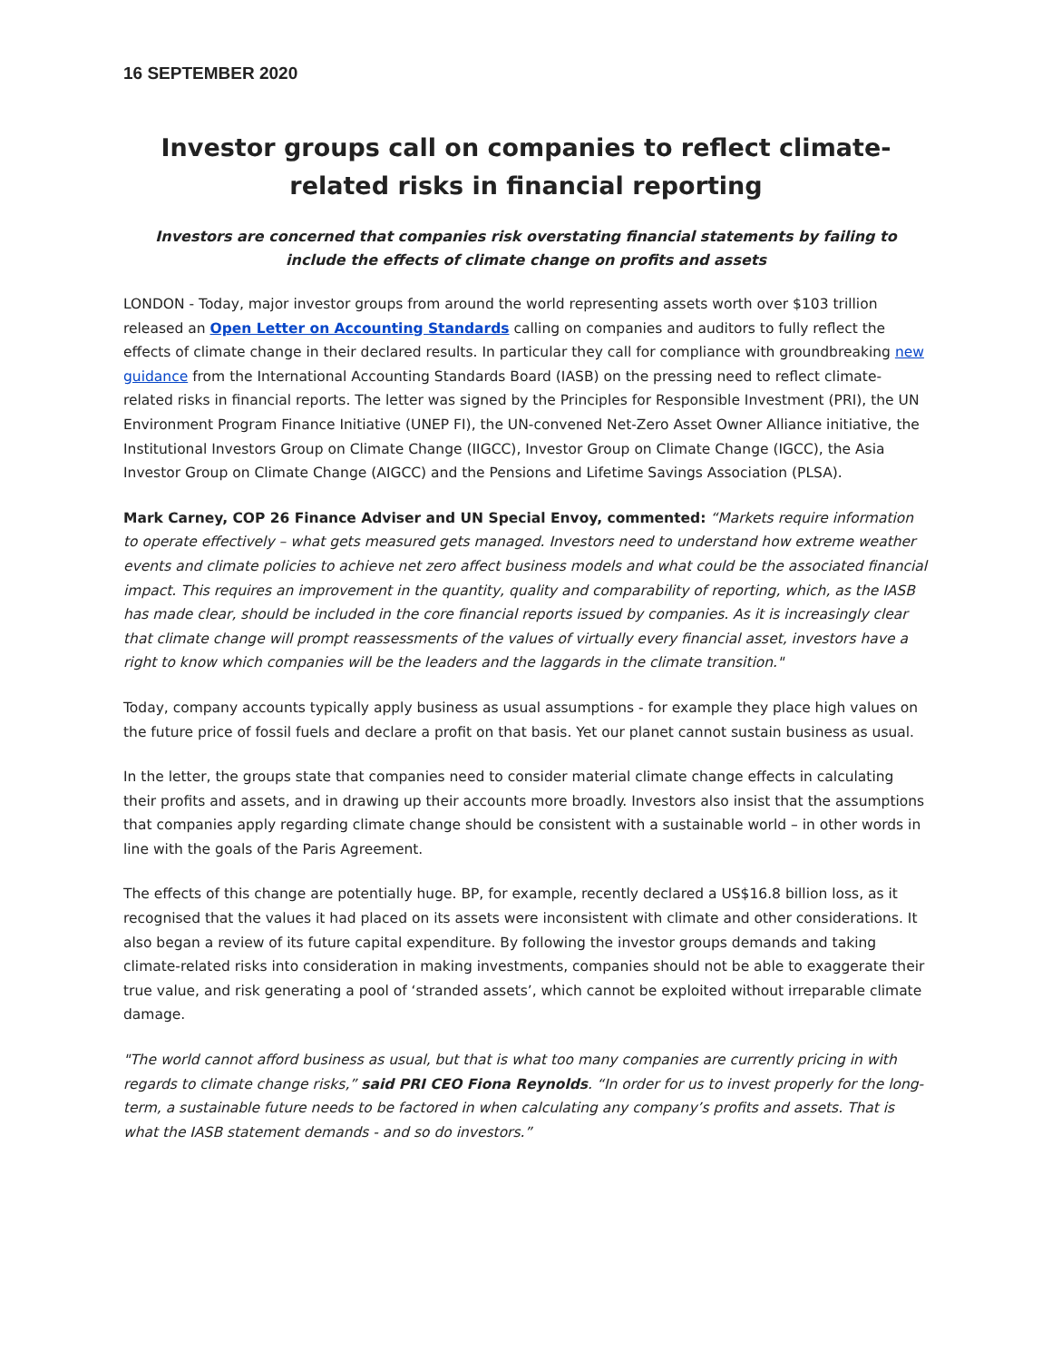16 SEPTEMBER 2020
Investor groups call on companies to reflect climate-related risks in financial reporting
Investors are concerned that companies risk overstating financial statements by failing to include the effects of climate change on profits and assets
LONDON - Today, major investor groups from around the world representing assets worth over $103 trillion released an Open Letter on Accounting Standards calling on companies and auditors to fully reflect the effects of climate change in their declared results. In particular they call for compliance with groundbreaking new guidance from the International Accounting Standards Board (IASB) on the pressing need to reflect climate-related risks in financial reports. The letter was signed by the Principles for Responsible Investment (PRI), the UN Environment Program Finance Initiative (UNEP FI), the UN-convened Net-Zero Asset Owner Alliance initiative, the Institutional Investors Group on Climate Change (IIGCC), Investor Group on Climate Change (IGCC), the Asia Investor Group on Climate Change (AIGCC) and the Pensions and Lifetime Savings Association (PLSA).
Mark Carney, COP 26 Finance Adviser and UN Special Envoy, commented: “Markets require information to operate effectively – what gets measured gets managed. Investors need to understand how extreme weather events and climate policies to achieve net zero affect business models and what could be the associated financial impact. This requires an improvement in the quantity, quality and comparability of reporting, which, as the IASB has made clear, should be included in the core financial reports issued by companies. As it is increasingly clear that climate change will prompt reassessments of the values of virtually every financial asset, investors have a right to know which companies will be the leaders and the laggards in the climate transition."
Today, company accounts typically apply business as usual assumptions - for example they place high values on the future price of fossil fuels and declare a profit on that basis. Yet our planet cannot sustain business as usual.
In the letter, the groups state that companies need to consider material climate change effects in calculating their profits and assets, and in drawing up their accounts more broadly. Investors also insist that the assumptions that companies apply regarding climate change should be consistent with a sustainable world – in other words in line with the goals of the Paris Agreement.
The effects of this change are potentially huge. BP, for example, recently declared a US$16.8 billion loss, as it recognised that the values it had placed on its assets were inconsistent with climate and other considerations. It also began a review of its future capital expenditure. By following the investor groups demands and taking climate-related risks into consideration in making investments, companies should not be able to exaggerate their true value, and risk generating a pool of ‘stranded assets’, which cannot be exploited without irreparable climate damage.
"The world cannot afford business as usual, but that is what too many companies are currently pricing in with regards to climate change risks,” said PRI CEO Fiona Reynolds. “In order for us to invest properly for the long-term, a sustainable future needs to be factored in when calculating any company’s profits and assets. That is what the IASB statement demands - and so do investors.”